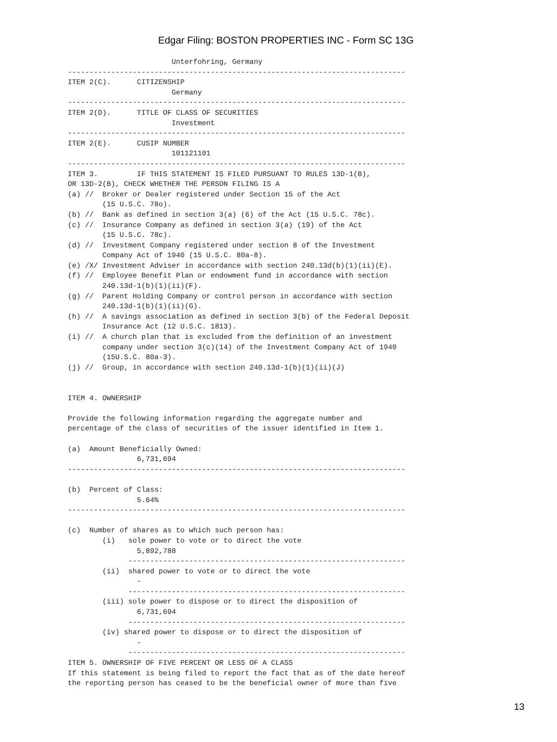Edgar Filing: BOSTON PROPERTIES INC - Form SC 13G
                        Unterfohring, Germany
------------------------------------------------------------------------------
ITEM 2(C).      CITIZENSHIP
                        Germany
------------------------------------------------------------------------------
ITEM 2(D).      TITLE OF CLASS OF SECURITIES
                        Investment
------------------------------------------------------------------------------
ITEM 2(E).      CUSIP NUMBER
                        101121101
------------------------------------------------------------------------------
ITEM 3.         IF THIS STATEMENT IS FILED PURSUANT TO RULES 13D-1(B),
OR 13D-2(B), CHECK WHETHER THE PERSON FILING IS A
(a) //  Broker or Dealer registered under Section 15 of the Act
        (15 U.S.C. 78o).
(b) //  Bank as defined in section 3(a) (6) of the Act (15 U.S.C. 78c).
(c) //  Insurance Company as defined in section 3(a) (19) of the Act
        (15 U.S.C. 78c).
(d) //  Investment Company registered under section 8 of the Investment
        Company Act of 1940 (15 U.S.C. 80a-8).
(e) /X/ Investment Adviser in accordance with section 240.13d(b)(1)(ii)(E).
(f) //  Employee Benefit Plan or endowment fund in accordance with section
        240.13d-1(b)(1)(ii)(F).
(g) //  Parent Holding Company or control person in accordance with section
        240.13d-1(b)(1)(ii)(G).
(h) //  A savings association as defined in section 3(b) of the Federal Deposit
        Insurance Act (12 U.S.C. 1813).
(i) //  A church plan that is excluded from the definition of an investment
        company under section 3(c)(14) of the Investment Company Act of 1940
        (15U.S.C. 80a-3).
(j) //  Group, in accordance with section 240.13d-1(b)(1)(ii)(J)


ITEM 4. OWNERSHIP

Provide the following information regarding the aggregate number and
percentage of the class of securities of the issuer identified in Item 1.

(a)  Amount Beneficially Owned:
                6,731,694
------------------------------------------------------------------------------

(b)  Percent of Class:
                5.64%
------------------------------------------------------------------------------

(c)  Number of shares as to which such person has:
        (i)   sole power to vote or to direct the vote
                5,892,788
              ----------------------------------------------------------------
        (ii)  shared power to vote or to direct the vote
                -
              ----------------------------------------------------------------
        (iii) sole power to dispose or to direct the disposition of
                6,731,694
              ----------------------------------------------------------------
        (iv) shared power to dispose or to direct the disposition of
                -
              ----------------------------------------------------------------
ITEM 5. OWNERSHIP OF FIVE PERCENT OR LESS OF A CLASS
If this statement is being filed to report the fact that as of the date hereof
the reporting person has ceased to be the beneficial owner of more than five
13